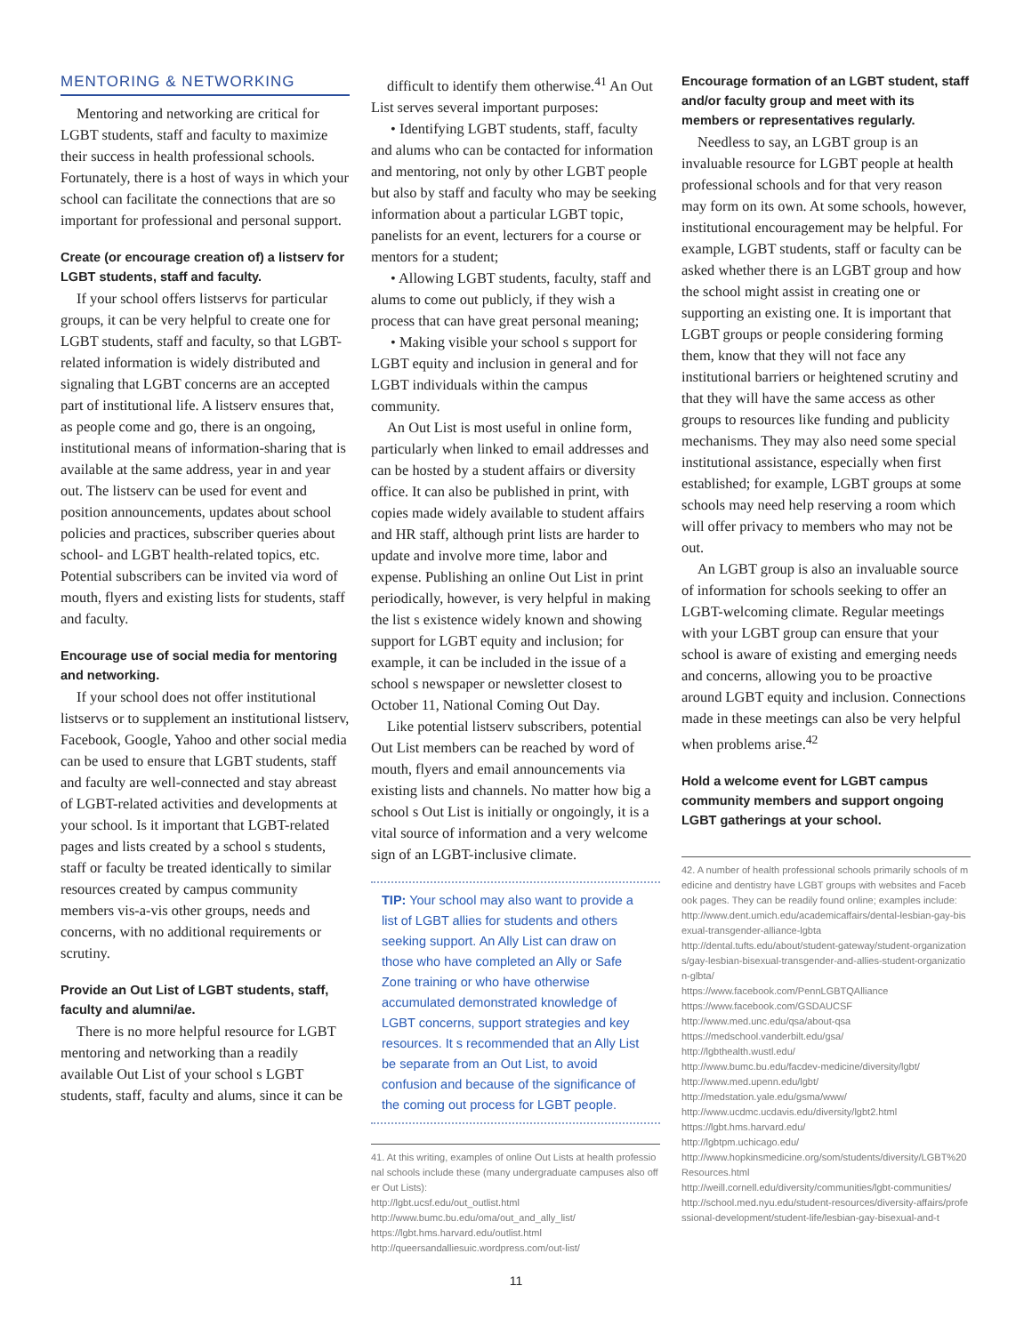MENTORING & NETWORKING
Mentoring and networking are critical for LGBT students, staff and faculty to maximize their success in health professional schools. Fortunately, there is a host of ways in which your school can facilitate the connections that are so important for professional and personal support.
Create (or encourage creation of) a listserv for LGBT students, staff and faculty.
If your school offers listservs for particular groups, it can be very helpful to create one for LGBT students, staff and faculty, so that LGBT-related information is widely distributed and signaling that LGBT concerns are an accepted part of institutional life. A listserv ensures that, as people come and go, there is an ongoing, institutional means of information-sharing that is available at the same address, year in and year out. The listserv can be used for event and position announcements, updates about school policies and practices, subscriber queries about school- and LGBT health-related topics, etc. Potential subscribers can be invited via word of mouth, flyers and existing lists for students, staff and faculty.
Encourage use of social media for mentoring and networking.
If your school does not offer institutional listservs or to supplement an institutional listserv, Facebook, Google, Yahoo and other social media can be used to ensure that LGBT students, staff and faculty are well-connected and stay abreast of LGBT-related activities and developments at your school. Is it important that LGBT-related pages and lists created by a school s students, staff or faculty be treated identically to similar resources created by campus community members vis-a-vis other groups, needs and concerns, with no additional requirements or scrutiny.
Provide an Out List of LGBT students, staff, faculty and alumni/ae.
There is no more helpful resource for LGBT mentoring and networking than a readily available Out List of your school s LGBT students, staff, faculty and alums, since it can be
difficult to identify them otherwise.<sup>41</sup> An Out List serves several important purposes:
• Identifying LGBT students, staff, faculty and alums who can be contacted for information and mentoring, not only by other LGBT people but also by staff and faculty who may be seeking information about a particular LGBT topic, panelists for an event, lecturers for a course or mentors for a student;
• Allowing LGBT students, faculty, staff and alums to come out publicly, if they wish a process that can have great personal meaning;
• Making visible your school s support for LGBT equity and inclusion in general and for LGBT individuals within the campus community.
An Out List is most useful in online form, particularly when linked to email addresses and can be hosted by a student affairs or diversity office. It can also be published in print, with copies made widely available to student affairs and HR staff, although print lists are harder to update and involve more time, labor and expense. Publishing an online Out List in print periodically, however, is very helpful in making the list s existence widely known and showing support for LGBT equity and inclusion; for example, it can be included in the issue of a school s newspaper or newsletter closest to October 11, National Coming Out Day.
Like potential listserv subscribers, potential Out List members can be reached by word of mouth, flyers and email announcements via existing lists and channels. No matter how big a school s Out List is initially or ongoingly, it is a vital source of information and a very welcome sign of an LGBT-inclusive climate.
TIP: Your school may also want to provide a list of LGBT allies for students and others seeking support. An Ally List can draw on those who have completed an Ally or Safe Zone training or who have otherwise accumulated demonstrated knowledge of LGBT concerns, support strategies and key resources. It s recommended that an Ally List be separate from an Out List, to avoid confusion and because of the significance of the coming out process for LGBT people.
41. At this writing, examples of online Out Lists at health professional schools include these (many undergraduate campuses also offer Out Lists):
http://lgbt.ucsf.edu/out_outlist.html
http://www.bumc.bu.edu/oma/out_and_ally_list/
https://lgbt.hms.harvard.edu/outlist.html
http://queersandalliesuic.wordpress.com/out-list/
Encourage formation of an LGBT student, staff and/or faculty group and meet with its members or representatives regularly.
Needless to say, an LGBT group is an invaluable resource for LGBT people at health professional schools and for that very reason may form on its own. At some schools, however, institutional encouragement may be helpful. For example, LGBT students, staff or faculty can be asked whether there is an LGBT group and how the school might assist in creating one or supporting an existing one. It is important that LGBT groups or people considering forming them, know that they will not face any institutional barriers or heightened scrutiny and that they will have the same access as other groups to resources like funding and publicity mechanisms. They may also need some special institutional assistance, especially when first established; for example, LGBT groups at some schools may need help reserving a room which will offer privacy to members who may not be out.
An LGBT group is also an invaluable source of information for schools seeking to offer an LGBT-welcoming climate. Regular meetings with your LGBT group can ensure that your school is aware of existing and emerging needs and concerns, allowing you to be proactive around LGBT equity and inclusion. Connections made in these meetings can also be very helpful when problems arise.<sup>42</sup>
Hold a welcome event for LGBT campus community members and support ongoing LGBT gatherings at your school.
42. A number of health professional schools primarily schools of medicine and dentistry have LGBT groups with websites and Facebook pages. They can be readily found online; examples include:
http://www.dent.umich.edu/academicaffairs/dental-lesbian-gay-bisexual-transgender-alliance-lgbta
http://dental.tufts.edu/about/student-gateway/student-organizations/gay-lesbian-bisexual-transgender-and-allies-student-organization-glbta/
https://www.facebook.com/PennLGBTQAlliance
https://www.facebook.com/GSDAUCSF
http://www.med.unc.edu/qsa/about-qsa
https://medschool.vanderbilt.edu/gsa/
http://lgbthealth.wustl.edu/
http://www.bumc.bu.edu/facdev-medicine/diversity/lgbt/
http://www.med.upenn.edu/lgbt/
http://medstation.yale.edu/gsma/www/
http://www.ucdmc.ucdavis.edu/diversity/lgbt2.html
https://lgbt.hms.harvard.edu/
http://lgbtpm.uchicago.edu/
http://www.hopkinsmedicine.org/som/students/diversity/LGBT%20Resources.html
http://weill.cornell.edu/diversity/communities/lgbt-communities/
http://school.med.nyu.edu/student-resources/diversity-affairs/professional-development/student-life/lesbian-gay-bisexual-and-t
11